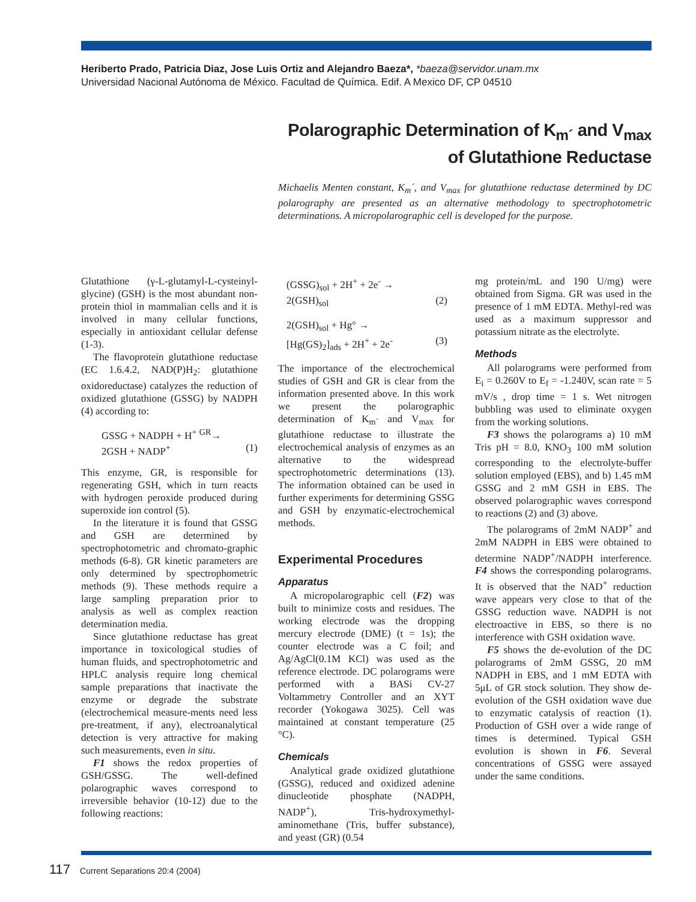Heriberto Prado, Patricia Diaz, Jose Luis Ortiz and Alejandro Baeza*, *baeza@servidor.unam.mx
Universidad Nacional Autónoma de México. Facultad de Química. Edif. A Mexico DF, CP 04510
Polarographic Determination of K<sub>m´</sub> and V<sub>max</sub>
of Glutathione Reductase
Michaelis Menten constant, K<sub>m</sub>´, and V<sub>max</sub> for glutathione reductase determined by DC polarography are presented as an alternative methodology to spectrophotometric determinations. A micropolarographic cell is developed for the purpose.
Glutathione (γ-L-glutamyl-L-cysteinyl-glycine) (GSH) is the most abundant non-protein thiol in mammalian cells and it is involved in many cellular functions, especially in antioxidant cellular defense (1-3).
The flavoprotein glutathione reductase (EC 1.6.4.2, NAD(P)H<sub>2</sub>: glutathione oxidoreductase) catalyzes the reduction of oxidized glutathione (GSSG) by NADPH (4) according to:
GSSG + NADPH + H<sup>+</sup> <sup>GR</sup>→
2GSH + NADP<sup>+</sup> (1)
This enzyme, GR, is responsible for regenerating GSH, which in turn reacts with hydrogen peroxide produced during superoxide ion control (5).
In the literature it is found that GSSG and GSH are determined by spectrophotometric and chromato-graphic methods (6-8). GR kinetic parameters are only determined by spectrophometric methods (9). These methods require a large sampling preparation prior to analysis as well as complex reaction determination media.
Since glutathione reductase has great importance in toxicological studies of human fluids, and spectrophotometric and HPLC analysis require long chemical sample preparations that inactivate the enzyme or degrade the substrate (electrochemical measure-ments need less pre-treatment, if any), electroanalytical detection is very attractive for making such measurements, even in situ.
F1 shows the redox properties of GSH/GSSG. The well-defined polarographic waves correspond to irreversible behavior (10-12) due to the following reactions:
(GSSG)<sub>sol</sub> + 2H<sup>+</sup> + 2e<sup>-</sup> →
2(GSH)<sub>sol</sub> (2)
2(GSH)<sub>sol</sub> + Hg° →
[Hg(GS)<sub>2</sub>]<sub>ads</sub> + 2H<sup>+</sup> + 2e<sup>-</sup> (3)
The importance of the electrochemical studies of GSH and GR is clear from the information presented above. In this work we present the polarographic determination of K<sub>m´</sub> and V<sub>max</sub> for glutathione reductase to illustrate the electrochemical analysis of enzymes as an alternative to the widespread spectrophotometric determinations (13). The information obtained can be used in further experiments for determining GSSG and GSH by enzymatic-electrochemical methods.
Experimental Procedures
Apparatus
A micropolarographic cell (F2) was built to minimize costs and residues. The working electrode was the dropping mercury electrode (DME) (t = 1s); the counter electrode was a C foil; and Ag/AgCl(0.1M KCl) was used as the reference electrode. DC polarograms were performed with a BASi CV-27 Voltammetry Controller and an XYT recorder (Yokogawa 3025). Cell was maintained at constant temperature (25 °C).
Chemicals
Analytical grade oxidized glutathione (GSSG), reduced and oxidized adenine dinucleotide phosphate (NADPH, NADP<sup>+</sup>), Tris-hydroxymethyl-aminomethane (Tris, buffer substance), and yeast (GR) (0.54
mg protein/mL and 190 U/mg) were obtained from Sigma. GR was used in the presence of 1 mM EDTA. Methyl-red was used as a maximum suppressor and potassium nitrate as the electrolyte.
Methods
All polarograms were performed from E<sub>i</sub> = 0.260V to E<sub>f</sub> = -1.240V, scan rate = 5 mV/s , drop time = 1 s. Wet nitrogen bubbling was used to eliminate oxygen from the working solutions.
F3 shows the polarograms a) 10 mM Tris pH = 8.0, KNO<sub>3</sub> 100 mM solution corresponding to the electrolyte-buffer solution employed (EBS), and b) 1.45 mM GSSG and 2 mM GSH in EBS. The observed polarographic waves correspond to reactions (2) and (3) above.
The polarograms of 2mM NADP<sup>+</sup> and 2mM NADPH in EBS were obtained to determine NADP<sup>+</sup>/NADPH interference. F4 shows the corresponding polarograms. It is observed that the NAD<sup>+</sup> reduction wave appears very close to that of the GSSG reduction wave. NADPH is not electroactive in EBS, so there is no interference with GSH oxidation wave.
F5 shows the de-evolution of the DC polarograms of 2mM GSSG, 20 mM NADPH in EBS, and 1 mM EDTA with 5μL of GR stock solution. They show de-evolution of the GSH oxidation wave due to enzymatic catalysis of reaction (1). Production of GSH over a wide range of times is determined. Typical GSH evolution is shown in F6. Several concentrations of GSSG were assayed under the same conditions.
117 Current Separations 20:4 (2004)